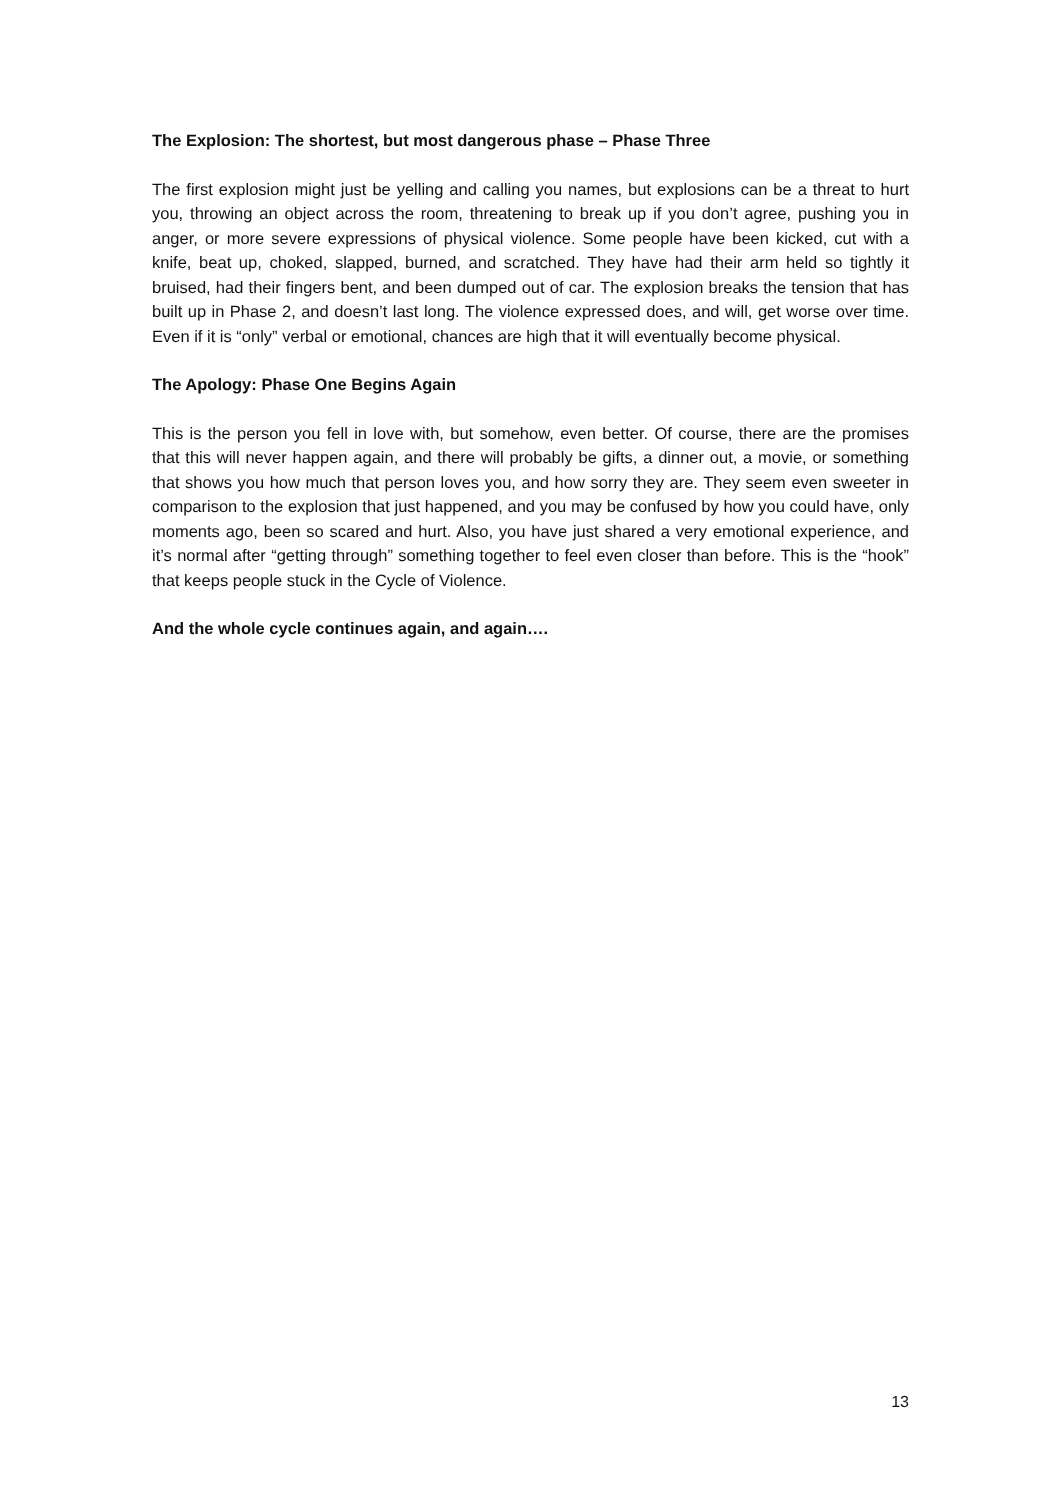The Explosion: The shortest, but most dangerous phase – Phase Three
The first explosion might just be yelling and calling you names, but explosions can be a threat to hurt you, throwing an object across the room, threatening to break up if you don’t agree, pushing you in anger, or more severe expressions of physical violence. Some people have been kicked, cut with a knife, beat up, choked, slapped, burned, and scratched. They have had their arm held so tightly it bruised, had their fingers bent, and been dumped out of car. The explosion breaks the tension that has built up in Phase 2, and doesn’t last long. The violence expressed does, and will, get worse over time. Even if it is “only” verbal or emotional, chances are high that it will eventually become physical.
The Apology: Phase One Begins Again
This is the person you fell in love with, but somehow, even better. Of course, there are the promises that this will never happen again, and there will probably be gifts, a dinner out, a movie, or something that shows you how much that person loves you, and how sorry they are. They seem even sweeter in comparison to the explosion that just happened, and you may be confused by how you could have, only moments ago, been so scared and hurt. Also, you have just shared a very emotional experience, and it’s normal after “getting through” something together to feel even closer than before. This is the “hook” that keeps people stuck in the Cycle of Violence.
And the whole cycle continues again, and again….
13